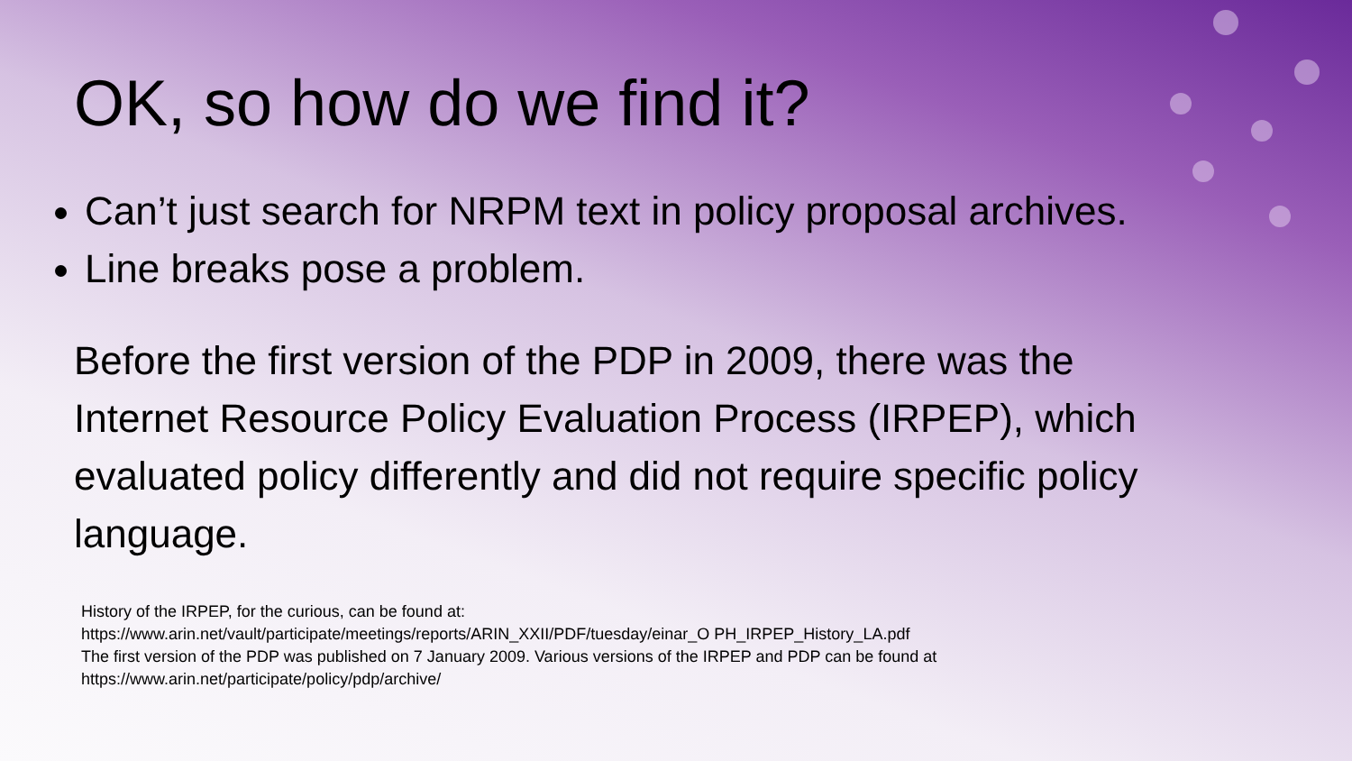OK, so how do we find it?
Can’t just search for NRPM text in policy proposal archives.
Line breaks pose a problem.
Before the first version of the PDP in 2009, there was the Internet Resource Policy Evaluation Process (IRPEP), which evaluated policy differently and did not require specific policy language.
History of the IRPEP, for the curious, can be found at:
https://www.arin.net/vault/participate/meetings/reports/ARIN_XXII/PDF/tuesday/einar_O PH_IRPEP_History_LA.pdf
The first version of the PDP was published on 7 January 2009. Various versions of the IRPEP and PDP can be found at
https://www.arin.net/participate/policy/pdp/archive/